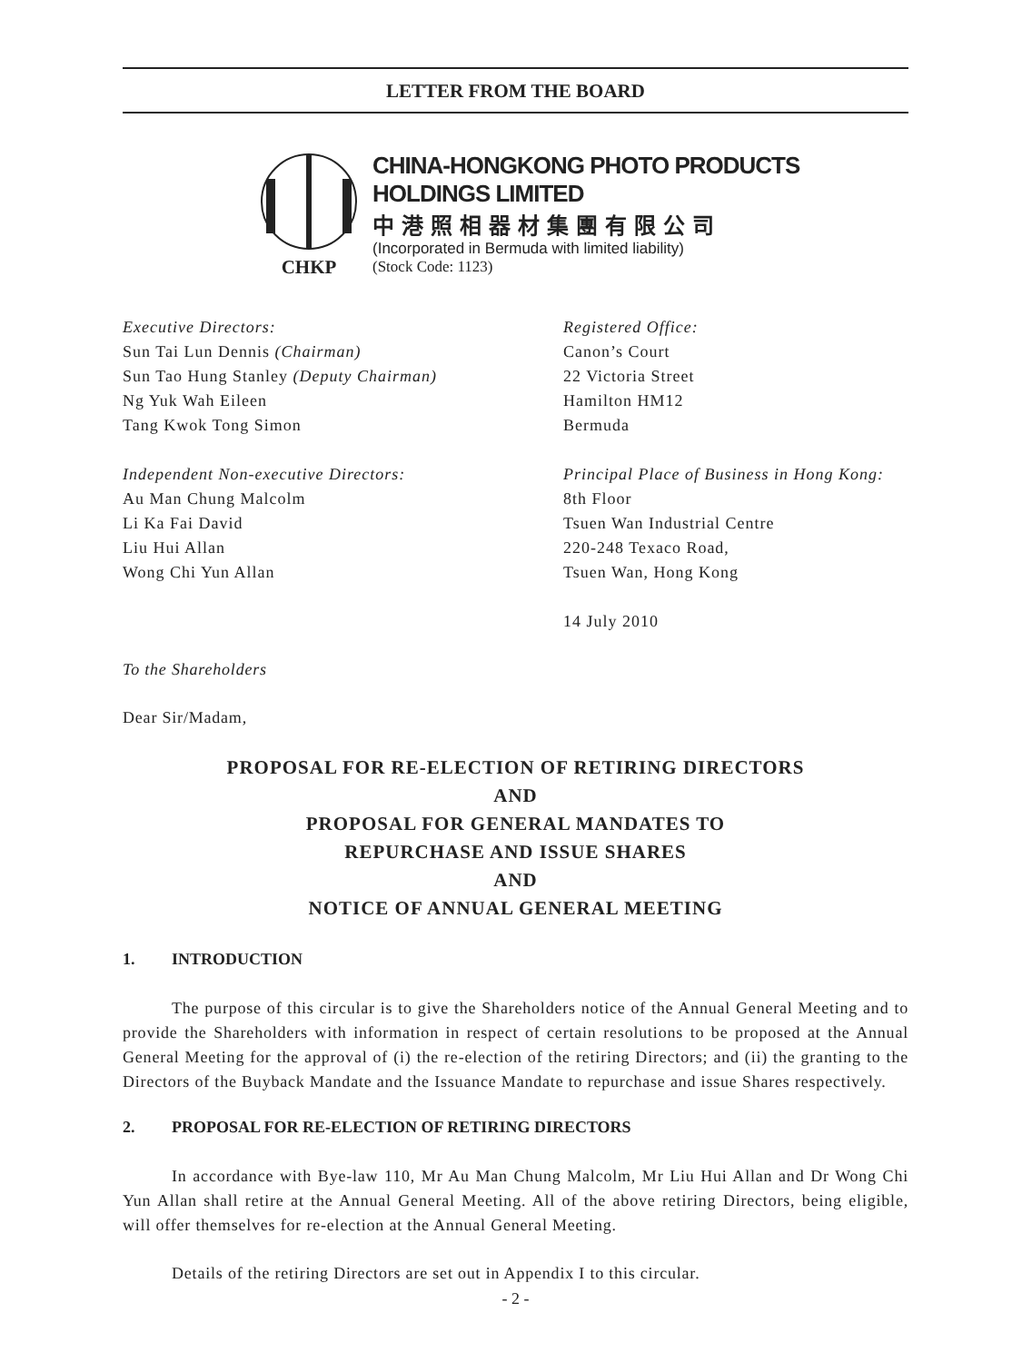LETTER FROM THE BOARD
CHKP
CHINA-HONGKONG PHOTO PRODUCTS HOLDINGS LIMITED
中港照相器材集團有限公司
(Incorporated in Bermuda with limited liability)
(Stock Code: 1123)
Executive Directors:
Sun Tai Lun Dennis (Chairman)
Sun Tao Hung Stanley (Deputy Chairman)
Ng Yuk Wah Eileen
Tang Kwok Tong Simon
Independent Non-executive Directors:
Au Man Chung Malcolm
Li Ka Fai David
Liu Hui Allan
Wong Chi Yun Allan
Registered Office:
Canon’s Court
22 Victoria Street
Hamilton HM12
Bermuda
Principal Place of Business in Hong Kong:
8th Floor
Tsuen Wan Industrial Centre
220-248 Texaco Road,
Tsuen Wan, Hong Kong
14 July 2010
To the Shareholders
Dear Sir/Madam,
PROPOSAL FOR RE-ELECTION OF RETIRING DIRECTORS
AND
PROPOSAL FOR GENERAL MANDATES TO
REPURCHASE AND ISSUE SHARES
AND
NOTICE OF ANNUAL GENERAL MEETING
1. INTRODUCTION
The purpose of this circular is to give the Shareholders notice of the Annual General Meeting and to provide the Shareholders with information in respect of certain resolutions to be proposed at the Annual General Meeting for the approval of (i) the re-election of the retiring Directors; and (ii) the granting to the Directors of the Buyback Mandate and the Issuance Mandate to repurchase and issue Shares respectively.
2. PROPOSAL FOR RE-ELECTION OF RETIRING DIRECTORS
In accordance with Bye-law 110, Mr Au Man Chung Malcolm, Mr Liu Hui Allan and Dr Wong Chi Yun Allan shall retire at the Annual General Meeting. All of the above retiring Directors, being eligible, will offer themselves for re-election at the Annual General Meeting.
Details of the retiring Directors are set out in Appendix I to this circular.
- 2 -